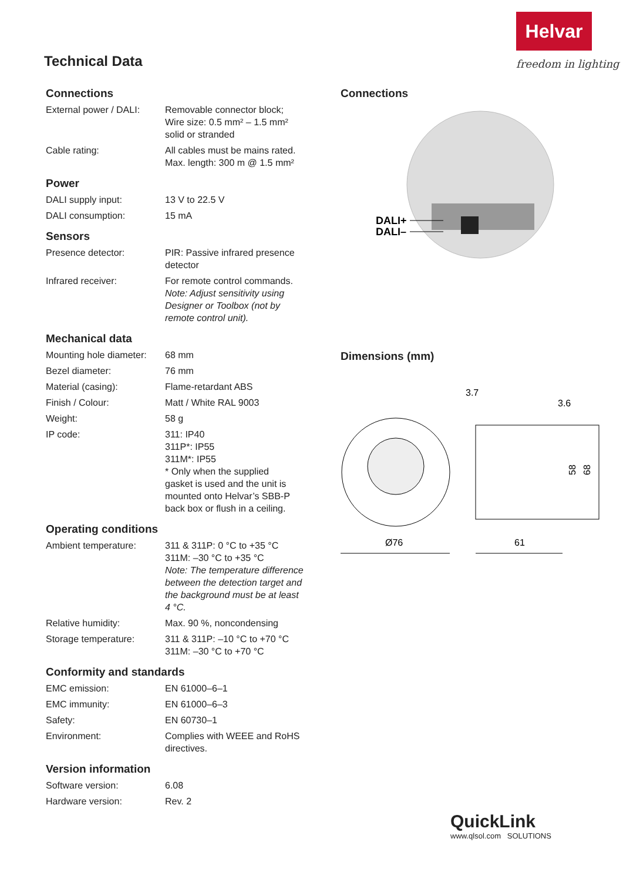Helvar
freedom in lighting
Technical Data
Connections
| External power / DALI: | Removable connector block; Wire size: 0.5 mm² – 1.5 mm² solid or stranded |
| Cable rating: | All cables must be mains rated. Max. length: 300 m @ 1.5 mm² |
Power
| DALI supply input: | 13 V to 22.5 V |
| DALI consumption: | 15 mA |
Sensors
| Presence detector: | PIR: Passive infrared presence detector |
| Infrared receiver: | For remote control commands. Note: Adjust sensitivity using Designer or Toolbox (not by remote control unit). |
Mechanical data
| Mounting hole diameter: | 68 mm |
| Bezel diameter: | 76 mm |
| Material (casing): | Flame-retardant ABS |
| Finish / Colour: | Matt / White RAL 9003 |
| Weight: | 58 g |
| IP code: | 311: IP40 311P*: IP55 311M*: IP55 * Only when the supplied gasket is used and the unit is mounted onto Helvar’s SBB-P back box or flush in a ceiling. |
Operating conditions
| Ambient temperature: | 311 & 311P: 0 °C to +35 °C 311M: –30 °C to +35 °C Note: The temperature difference between the detection target and the background must be at least 4 °C. |
| Relative humidity: | Max. 90 %, noncondensing |
| Storage temperature: | 311 & 311P: –10 °C to +70 °C 311M: –30 °C to +70 °C |
Conformity and standards
| EMC emission: | EN 61000–6–1 |
| EMC immunity: | EN 61000–6–3 |
| Safety: | EN 60730–1 |
| Environment: | Complies with WEEE and RoHS directives. |
Version information
| Software version: | 6.08 |
| Hardware version: | Rev. 2 |
Connections
DALI+
DALI–
Dimensions (mm)
3.7
3.6
58
68
Ø76
61
QuickLink
www.qlsol.com SOLUTIONS